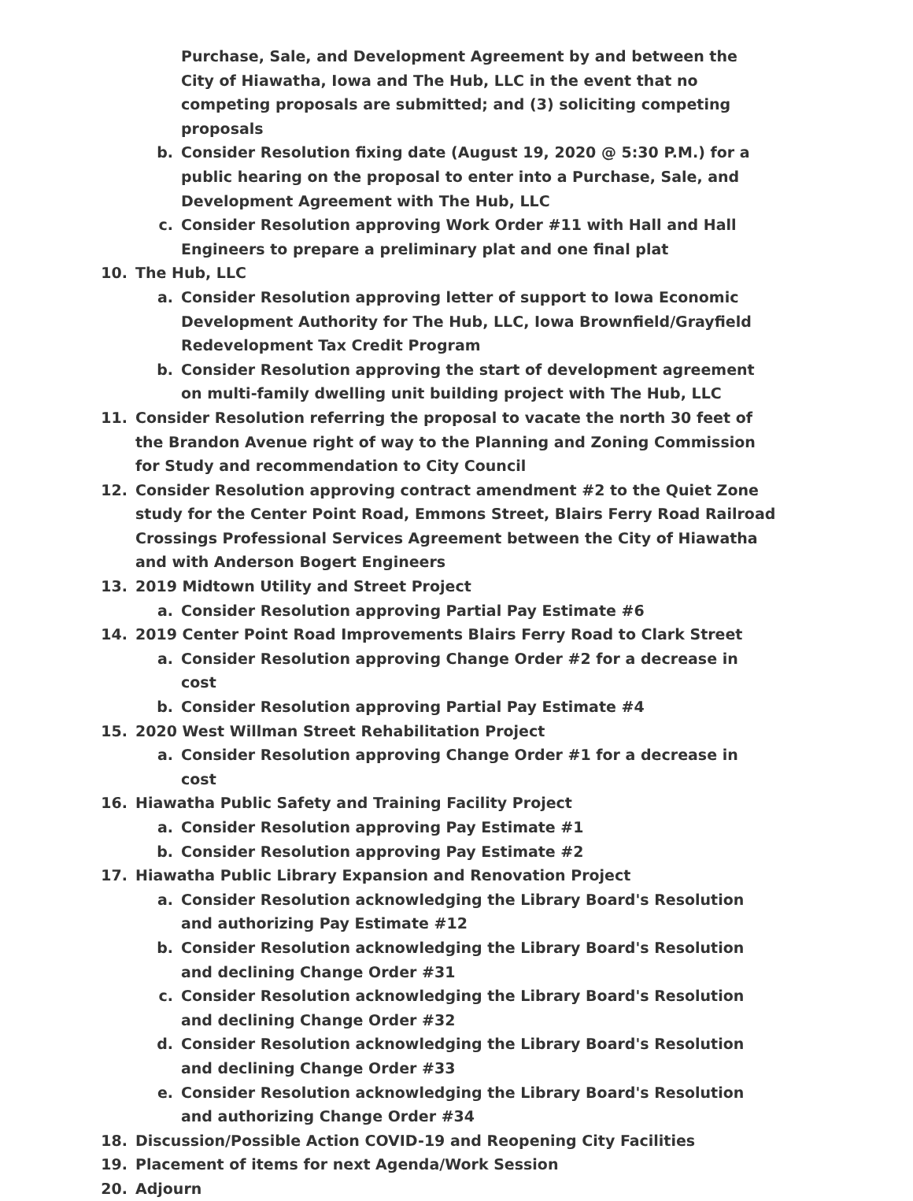Purchase, Sale, and Development Agreement by and between the City of Hiawatha, Iowa and The Hub, LLC in the event that no competing proposals are submitted; and (3) soliciting competing proposals
b. Consider Resolution fixing date (August 19, 2020 @ 5:30 P.M.) for a public hearing on the proposal to enter into a Purchase, Sale, and Development Agreement with The Hub, LLC
c. Consider Resolution approving Work Order #11 with Hall and Hall Engineers to prepare a preliminary plat and one final plat
10. The Hub, LLC
a. Consider Resolution approving letter of support to Iowa Economic Development Authority for The Hub, LLC, Iowa Brownfield/Grayfield Redevelopment Tax Credit Program
b. Consider Resolution approving the start of development agreement on multi-family dwelling unit building project with The Hub, LLC
11. Consider Resolution referring the proposal to vacate the north 30 feet of the Brandon Avenue right of way to the Planning and Zoning Commission for Study and recommendation to City Council
12. Consider Resolution approving contract amendment #2 to the Quiet Zone study for the Center Point Road, Emmons Street, Blairs Ferry Road Railroad Crossings Professional Services Agreement between the City of Hiawatha and with Anderson Bogert Engineers
13. 2019 Midtown Utility and Street Project
a. Consider Resolution approving Partial Pay Estimate #6
14. 2019 Center Point Road Improvements Blairs Ferry Road to Clark Street
a. Consider Resolution approving Change Order #2 for a decrease in cost
b. Consider Resolution approving Partial Pay Estimate #4
15. 2020 West Willman Street Rehabilitation Project
a. Consider Resolution approving Change Order #1 for a decrease in cost
16. Hiawatha Public Safety and Training Facility Project
a. Consider Resolution approving Pay Estimate #1
b. Consider Resolution approving Pay Estimate #2
17. Hiawatha Public Library Expansion and Renovation Project
a. Consider Resolution acknowledging the Library Board's Resolution and authorizing Pay Estimate #12
b. Consider Resolution acknowledging the Library Board's Resolution and declining Change Order #31
c. Consider Resolution acknowledging the Library Board's Resolution and declining Change Order #32
d. Consider Resolution acknowledging the Library Board's Resolution and declining Change Order #33
e. Consider Resolution acknowledging the Library Board's Resolution and authorizing Change Order #34
18. Discussion/Possible Action COVID-19 and Reopening City Facilities
19. Placement of items for next Agenda/Work Session
20. Adjourn